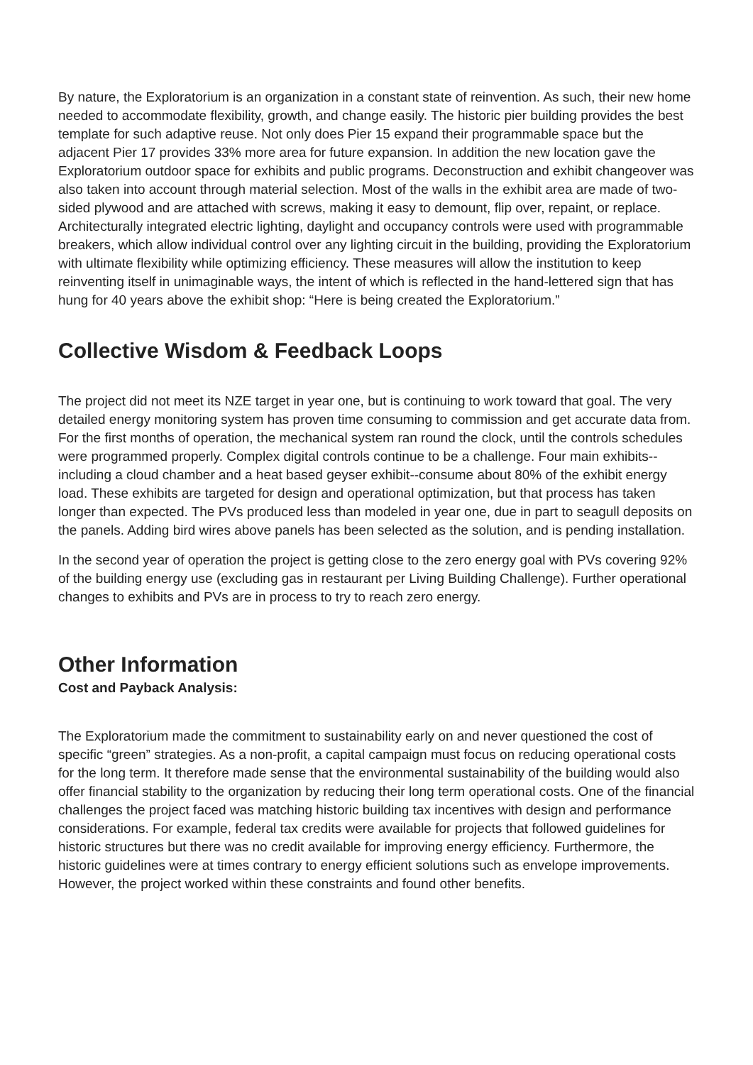By nature, the Exploratorium is an organization in a constant state of reinvention. As such, their new home needed to accommodate flexibility, growth, and change easily. The historic pier building provides the best template for such adaptive reuse. Not only does Pier 15 expand their programmable space but the adjacent Pier 17 provides 33% more area for future expansion. In addition the new location gave the Exploratorium outdoor space for exhibits and public programs. Deconstruction and exhibit changeover was also taken into account through material selection. Most of the walls in the exhibit area are made of two-sided plywood and are attached with screws, making it easy to demount, flip over, repaint, or replace. Architecturally integrated electric lighting, daylight and occupancy controls were used with programmable breakers, which allow individual control over any lighting circuit in the building, providing the Exploratorium with ultimate flexibility while optimizing efficiency. These measures will allow the institution to keep reinventing itself in unimaginable ways, the intent of which is reflected in the hand-lettered sign that has hung for 40 years above the exhibit shop: “Here is being created the Exploratorium.”
Collective Wisdom & Feedback Loops
The project did not meet its NZE target in year one, but is continuing to work toward that goal. The very detailed energy monitoring system has proven time consuming to commission and get accurate data from. For the first months of operation, the mechanical system ran round the clock, until the controls schedules were programmed properly. Complex digital controls continue to be a challenge. Four main exhibits-- including a cloud chamber and a heat based geyser exhibit--consume about 80% of the exhibit energy load. These exhibits are targeted for design and operational optimization, but that process has taken longer than expected. The PVs produced less than modeled in year one, due in part to seagull deposits on the panels. Adding bird wires above panels has been selected as the solution, and is pending installation.
In the second year of operation the project is getting close to the zero energy goal with PVs covering 92% of the building energy use (excluding gas in restaurant per Living Building Challenge). Further operational changes to exhibits and PVs are in process to try to reach zero energy.
Other Information
Cost and Payback Analysis:
The Exploratorium made the commitment to sustainability early on and never questioned the cost of specific “green” strategies. As a non-profit, a capital campaign must focus on reducing operational costs for the long term. It therefore made sense that the environmental sustainability of the building would also offer financial stability to the organization by reducing their long term operational costs. One of the financial challenges the project faced was matching historic building tax incentives with design and performance considerations. For example, federal tax credits were available for projects that followed guidelines for historic structures but there was no credit available for improving energy efficiency. Furthermore, the historic guidelines were at times contrary to energy efficient solutions such as envelope improvements. However, the project worked within these constraints and found other benefits.